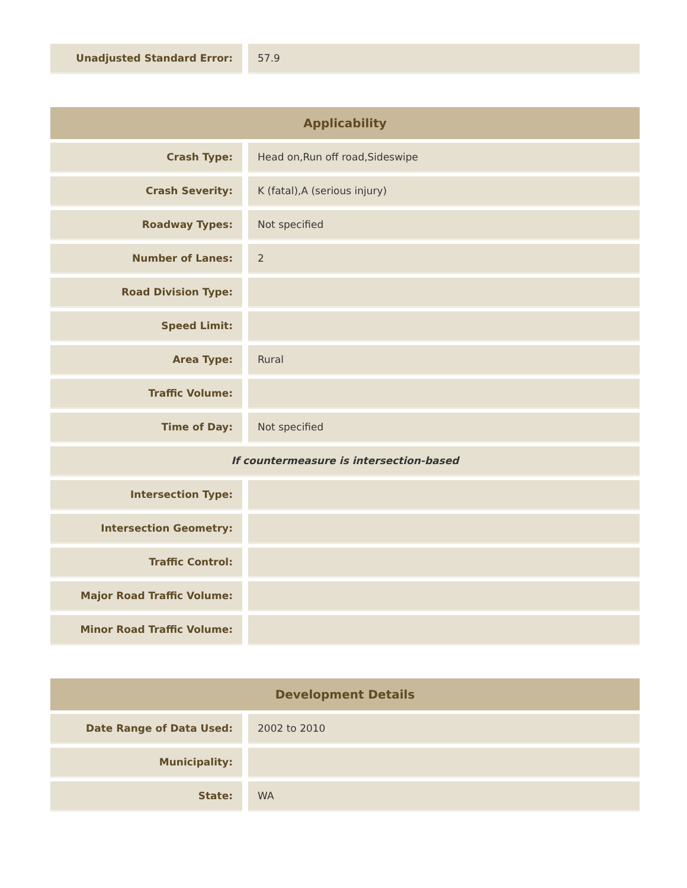| Unadjusted Standard Error: | 57.9 |
| Applicability | |
| --- | --- |
| Crash Type: | Head on,Run off road,Sideswipe |
| Crash Severity: | K (fatal),A (serious injury) |
| Roadway Types: | Not specified |
| Number of Lanes: | 2 |
| Road Division Type: | |
| Speed Limit: | |
| Area Type: | Rural |
| Traffic Volume: | |
| Time of Day: | Not specified |
| If countermeasure is intersection-based | |
| Intersection Type: | |
| Intersection Geometry: | |
| Traffic Control: | |
| Major Road Traffic Volume: | |
| Minor Road Traffic Volume: | |
| Development Details | |
| --- | --- |
| Date Range of Data Used: | 2002 to 2010 |
| Municipality: | |
| State: | WA |